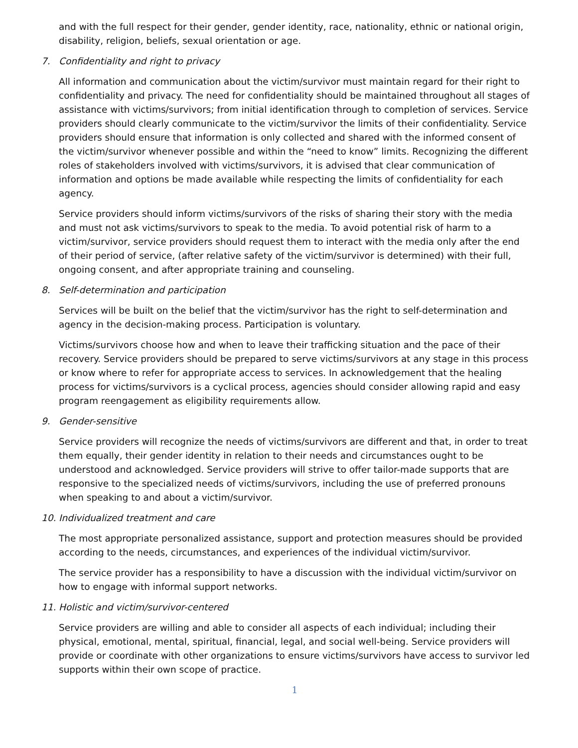and with the full respect for their gender, gender identity, race, nationality, ethnic or national origin, disability, religion, beliefs, sexual orientation or age.
7. Confidentiality and right to privacy
All information and communication about the victim/survivor must maintain regard for their right to confidentiality and privacy. The need for confidentiality should be maintained throughout all stages of assistance with victims/survivors; from initial identification through to completion of services. Service providers should clearly communicate to the victim/survivor the limits of their confidentiality. Service providers should ensure that information is only collected and shared with the informed consent of the victim/survivor whenever possible and within the “need to know” limits. Recognizing the different roles of stakeholders involved with victims/survivors, it is advised that clear communication of information and options be made available while respecting the limits of confidentiality for each agency.
Service providers should inform victims/survivors of the risks of sharing their story with the media and must not ask victims/survivors to speak to the media. To avoid potential risk of harm to a victim/survivor, service providers should request them to interact with the media only after the end of their period of service, (after relative safety of the victim/survivor is determined) with their full, ongoing consent, and after appropriate training and counseling.
8. Self-determination and participation
Services will be built on the belief that the victim/survivor has the right to self-determination and agency in the decision-making process. Participation is voluntary.
Victims/survivors choose how and when to leave their trafficking situation and the pace of their recovery. Service providers should be prepared to serve victims/survivors at any stage in this process or know where to refer for appropriate access to services. In acknowledgement that the healing process for victims/survivors is a cyclical process, agencies should consider allowing rapid and easy program reengagement as eligibility requirements allow.
9. Gender-sensitive
Service providers will recognize the needs of victims/survivors are different and that, in order to treat them equally, their gender identity in relation to their needs and circumstances ought to be understood and acknowledged. Service providers will strive to offer tailor-made supports that are responsive to the specialized needs of victims/survivors, including the use of preferred pronouns when speaking to and about a victim/survivor.
10. Individualized treatment and care
The most appropriate personalized assistance, support and protection measures should be provided according to the needs, circumstances, and experiences of the individual victim/survivor.
The service provider has a responsibility to have a discussion with the individual victim/survivor on how to engage with informal support networks.
11. Holistic and victim/survivor-centered
Service providers are willing and able to consider all aspects of each individual; including their physical, emotional, mental, spiritual, financial, legal, and social well-being. Service providers will provide or coordinate with other organizations to ensure victims/survivors have access to survivor led supports within their own scope of practice.
1